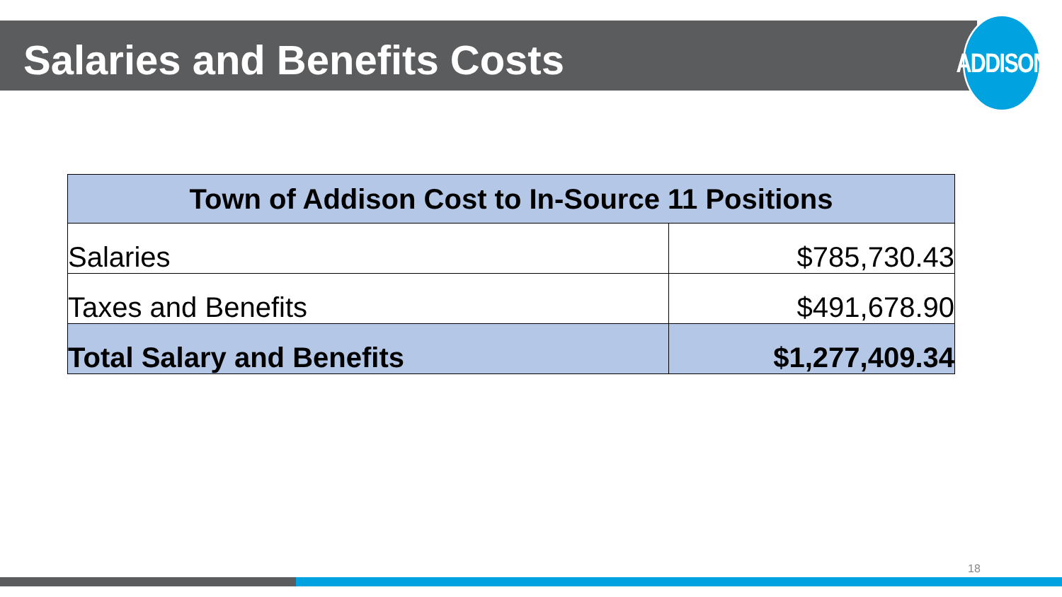Salaries and Benefits Costs
ADDISON
| Town of Addison Cost to In-Source 11 Positions | |
| --- | --- |
| Salaries | $785,730.43 |
| Taxes and Benefits | $491,678.90 |
| Total Salary and Benefits | $1,277,409.34 |
18